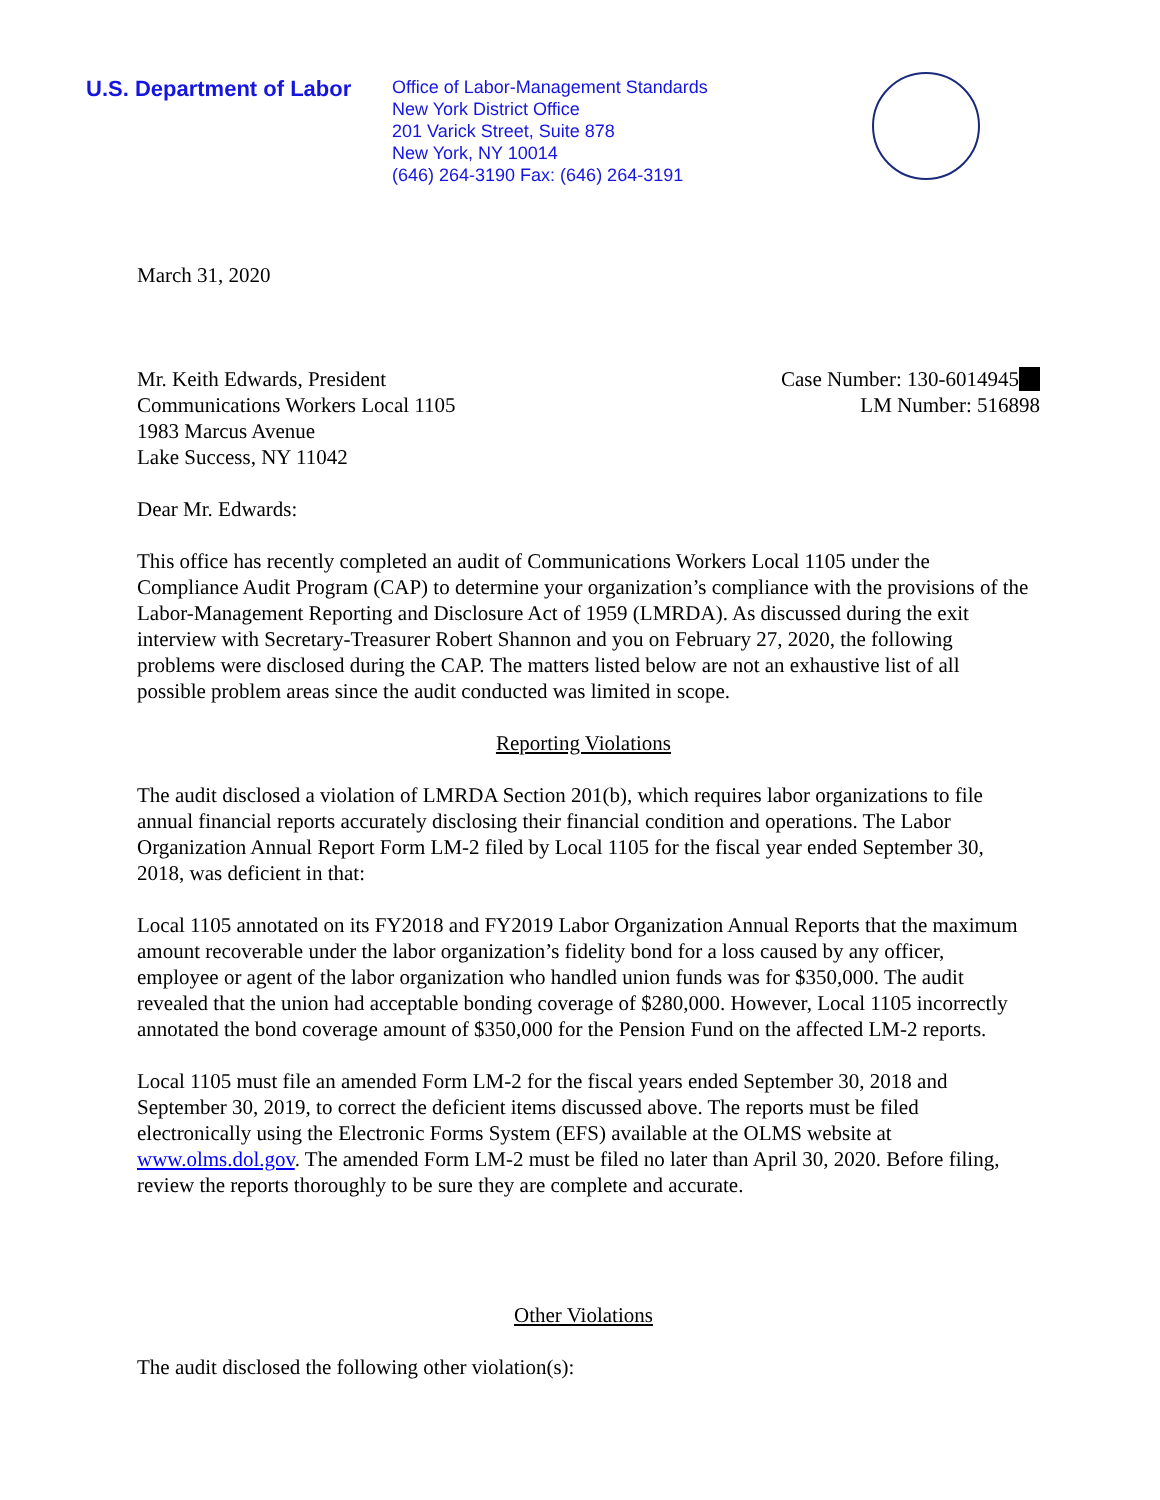U.S. Department of Labor
Office of Labor-Management Standards
New York District Office
201 Varick Street, Suite 878
New York, NY 10014
(646) 264-3190 Fax: (646) 264-3191
March 31, 2020
Mr. Keith Edwards, President
Communications Workers Local 1105
1983 Marcus Avenue
Lake Success, NY 11042
Case Number: 130-6014945
LM Number: 516898
Dear Mr. Edwards:
This office has recently completed an audit of Communications Workers Local 1105 under the Compliance Audit Program (CAP) to determine your organization’s compliance with the provisions of the Labor-Management Reporting and Disclosure Act of 1959 (LMRDA). As discussed during the exit interview with Secretary-Treasurer Robert Shannon and you on February 27, 2020, the following problems were disclosed during the CAP. The matters listed below are not an exhaustive list of all possible problem areas since the audit conducted was limited in scope.
Reporting Violations
The audit disclosed a violation of LMRDA Section 201(b), which requires labor organizations to file annual financial reports accurately disclosing their financial condition and operations. The Labor Organization Annual Report Form LM-2 filed by Local 1105 for the fiscal year ended September 30, 2018, was deficient in that:
Local 1105 annotated on its FY2018 and FY2019 Labor Organization Annual Reports that the maximum amount recoverable under the labor organization’s fidelity bond for a loss caused by any officer, employee or agent of the labor organization who handled union funds was for $350,000. The audit revealed that the union had acceptable bonding coverage of $280,000. However, Local 1105 incorrectly annotated the bond coverage amount of $350,000 for the Pension Fund on the affected LM-2 reports.
Local 1105 must file an amended Form LM-2 for the fiscal years ended September 30, 2018 and September 30, 2019, to correct the deficient items discussed above. The reports must be filed electronically using the Electronic Forms System (EFS) available at the OLMS website at www.olms.dol.gov. The amended Form LM-2 must be filed no later than April 30, 2020. Before filing, review the reports thoroughly to be sure they are complete and accurate.
Other Violations
The audit disclosed the following other violation(s):